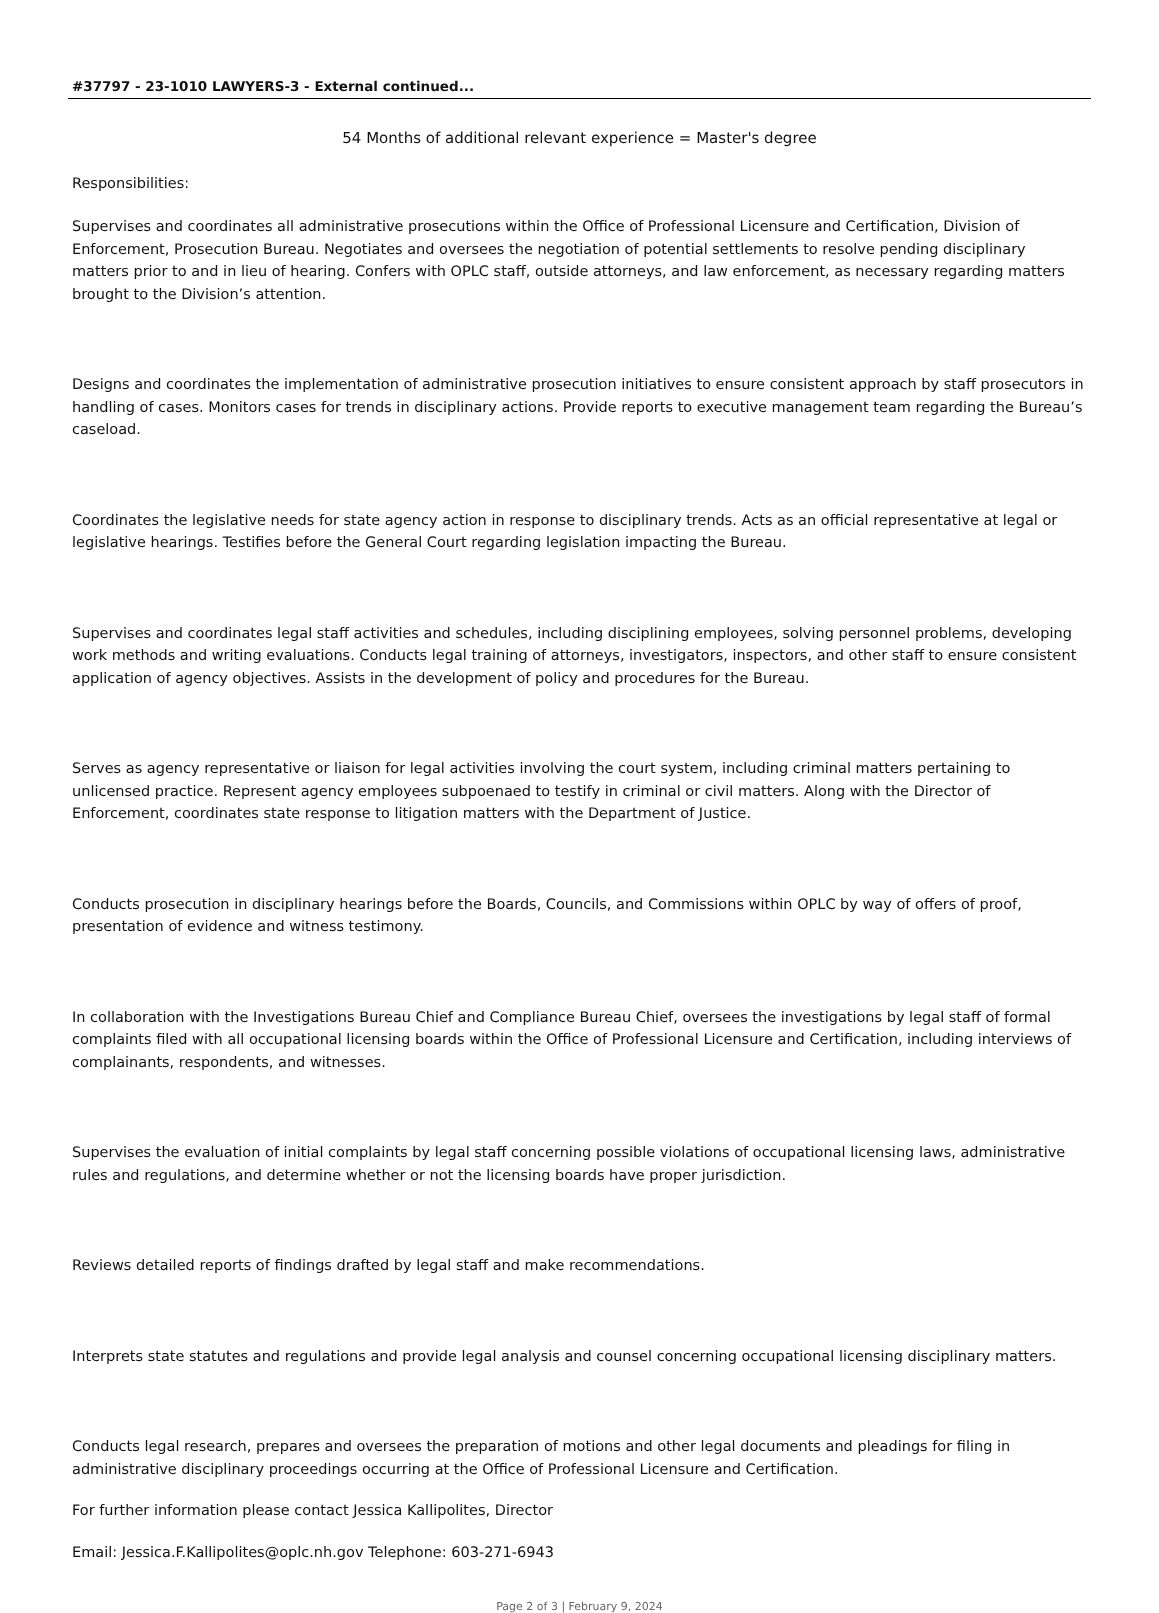#37797 - 23-1010 LAWYERS-3 - External continued...
54 Months of additional relevant experience = Master's degree
Responsibilities:
Supervises and coordinates all administrative prosecutions within the Office of Professional Licensure and Certification, Division of Enforcement, Prosecution Bureau. Negotiates and oversees the negotiation of potential settlements to resolve pending disciplinary matters prior to and in lieu of hearing. Confers with OPLC staff, outside attorneys, and law enforcement, as necessary regarding matters brought to the Division’s attention.
Designs and coordinates the implementation of administrative prosecution initiatives to ensure consistent approach by staff prosecutors in handling of cases. Monitors cases for trends in disciplinary actions. Provide reports to executive management team regarding the Bureau’s caseload.
Coordinates the legislative needs for state agency action in response to disciplinary trends. Acts as an official representative at legal or legislative hearings. Testifies before the General Court regarding legislation impacting the Bureau.
Supervises and coordinates legal staff activities and schedules, including disciplining employees, solving personnel problems, developing work methods and writing evaluations. Conducts legal training of attorneys, investigators, inspectors, and other staff to ensure consistent application of agency objectives. Assists in the development of policy and procedures for the Bureau.
Serves as agency representative or liaison for legal activities involving the court system, including criminal matters pertaining to unlicensed practice. Represent agency employees subpoenaed to testify in criminal or civil matters. Along with the Director of Enforcement, coordinates state response to litigation matters with the Department of Justice.
Conducts prosecution in disciplinary hearings before the Boards, Councils, and Commissions within OPLC by way of offers of proof, presentation of evidence and witness testimony.
In collaboration with the Investigations Bureau Chief and Compliance Bureau Chief, oversees the investigations by legal staff of formal complaints filed with all occupational licensing boards within the Office of Professional Licensure and Certification, including interviews of complainants, respondents, and witnesses.
Supervises the evaluation of initial complaints by legal staff concerning possible violations of occupational licensing laws, administrative rules and regulations, and determine whether or not the licensing boards have proper jurisdiction.
Reviews detailed reports of findings drafted by legal staff and make recommendations.
Interprets state statutes and regulations and provide legal analysis and counsel concerning occupational licensing disciplinary matters.
Conducts legal research, prepares and oversees the preparation of motions and other legal documents and pleadings for filing in administrative disciplinary proceedings occurring at the Office of Professional Licensure and Certification.
For further information please contact Jessica Kallipolites, Director
Email: Jessica.F.Kallipolites@oplc.nh.gov Telephone: 603-271-6943
Page 2 of 3 | February 9, 2024